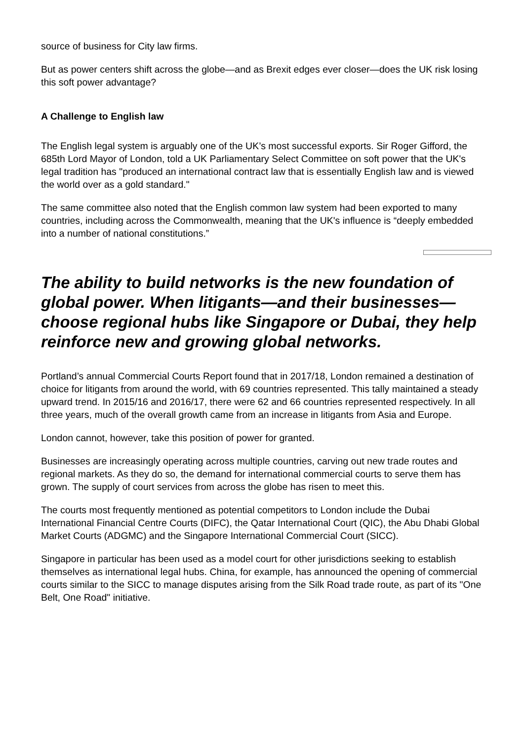source of business for City law firms.
But as power centers shift across the globe—and as Brexit edges ever closer—does the UK risk losing this soft power advantage?
A Challenge to English law
The English legal system is arguably one of the UK’s most successful exports. Sir Roger Gifford, the 685th Lord Mayor of London, told a UK Parliamentary Select Committee on soft power that the UK's legal tradition has "produced an international contract law that is essentially English law and is viewed the world over as a gold standard."
The same committee also noted that the English common law system had been exported to many countries, including across the Commonwealth, meaning that the UK's influence is “deeply embedded into a number of national constitutions.”
The ability to build networks is the new foundation of global power. When litigants—and their businesses—choose regional hubs like Singapore or Dubai, they help reinforce new and growing global networks.
Portland’s annual Commercial Courts Report found that in 2017/18, London remained a destination of choice for litigants from around the world, with 69 countries represented. This tally maintained a steady upward trend. In 2015/16 and 2016/17, there were 62 and 66 countries represented respectively. In all three years, much of the overall growth came from an increase in litigants from Asia and Europe.
London cannot, however, take this position of power for granted.
Businesses are increasingly operating across multiple countries, carving out new trade routes and regional markets. As they do so, the demand for international commercial courts to serve them has grown. The supply of court services from across the globe has risen to meet this.
The courts most frequently mentioned as potential competitors to London include the Dubai International Financial Centre Courts (DIFC), the Qatar International Court (QIC), the Abu Dhabi Global Market Courts (ADGMC) and the Singapore International Commercial Court (SICC).
Singapore in particular has been used as a model court for other jurisdictions seeking to establish themselves as international legal hubs. China, for example, has announced the opening of commercial courts similar to the SICC to manage disputes arising from the Silk Road trade route, as part of its "One Belt, One Road" initiative.